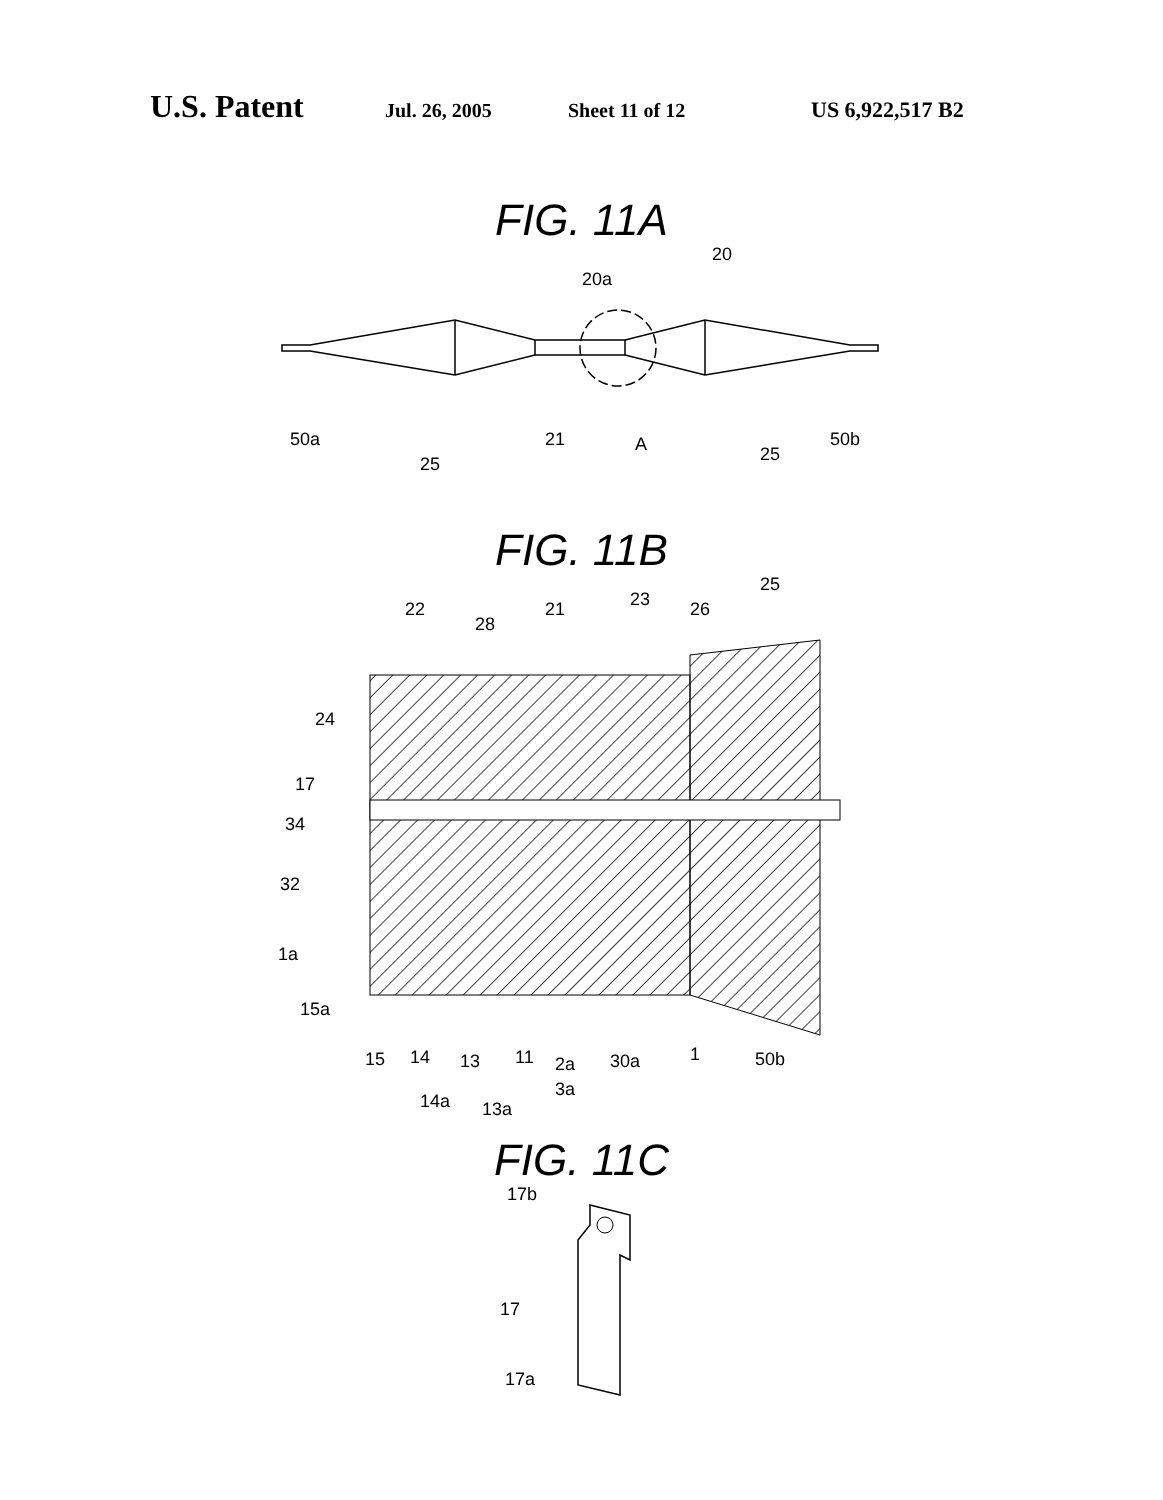U.S. Patent Jul. 26, 2005 Sheet 11 of 12 US 6,922,517 B2
FIG. 11A
50a
25
21
A
25
50b
20a
20
FIG. 11B
22
28
21
23
26
25
24
17
34
32
1a
15a
15
14
13
11
2a
3a
30a
1
50b
14a
13a
FIG. 11C
17b
17
17a